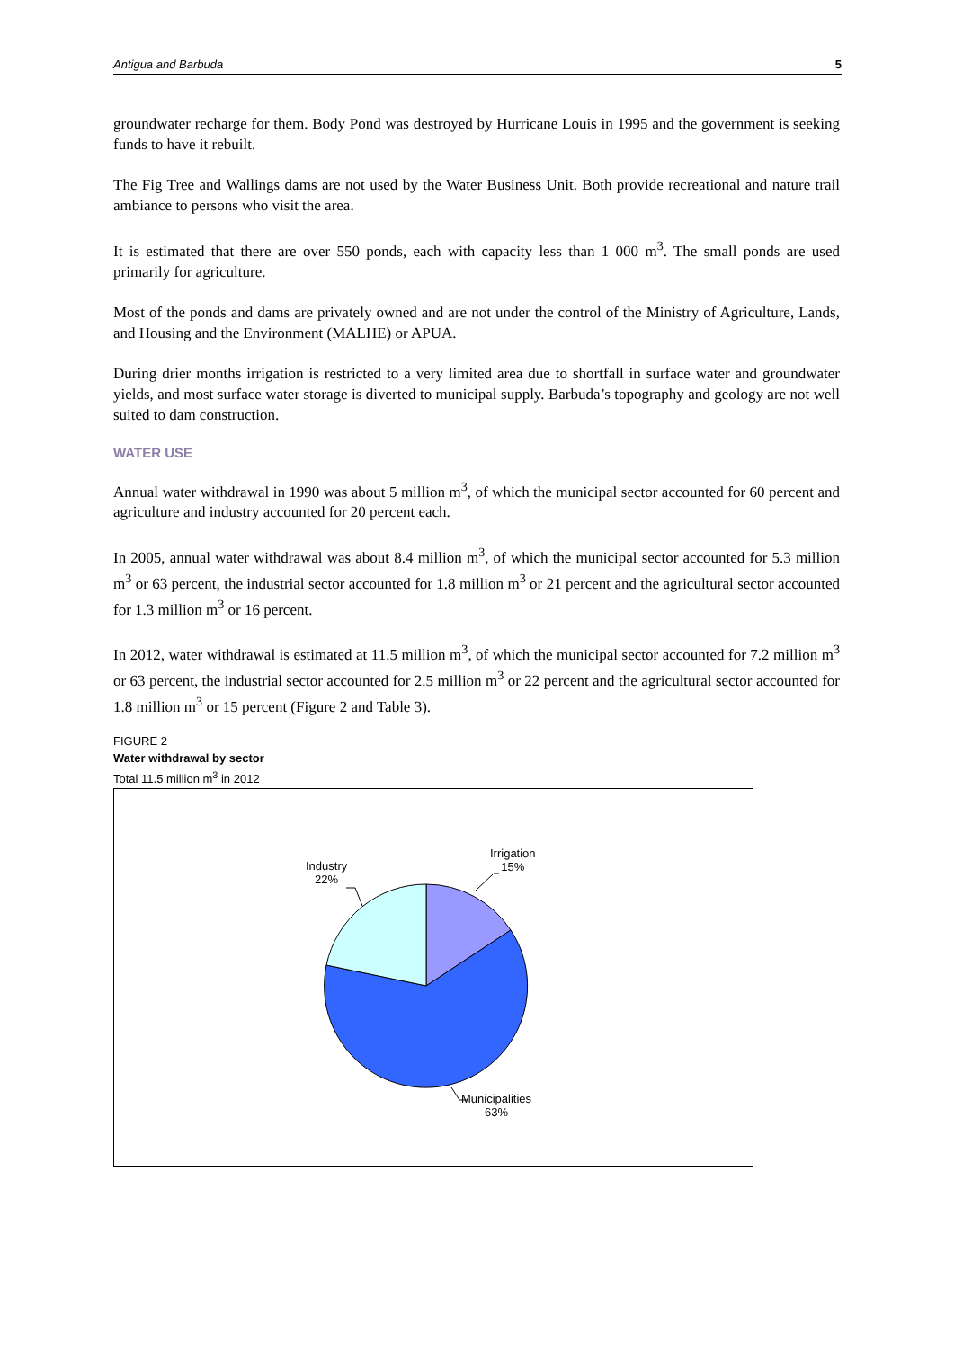Antigua and Barbuda 5
groundwater recharge for them. Body Pond was destroyed by Hurricane Louis in 1995 and the government is seeking funds to have it rebuilt.
The Fig Tree and Wallings dams are not used by the Water Business Unit. Both provide recreational and nature trail ambiance to persons who visit the area.
It is estimated that there are over 550 ponds, each with capacity less than 1 000 m<sup>3</sup>. The small ponds are used primarily for agriculture.
Most of the ponds and dams are privately owned and are not under the control of the Ministry of Agriculture, Lands, and Housing and the Environment (MALHE) or APUA.
During drier months irrigation is restricted to a very limited area due to shortfall in surface water and groundwater yields, and most surface water storage is diverted to municipal supply. Barbuda’s topography and geology are not well suited to dam construction.
WATER USE
Annual water withdrawal in 1990 was about 5 million m<sup>3</sup>, of which the municipal sector accounted for 60 percent and agriculture and industry accounted for 20 percent each.
In 2005, annual water withdrawal was about 8.4 million m<sup>3</sup>, of which the municipal sector accounted for 5.3 million m<sup>3</sup> or 63 percent, the industrial sector accounted for 1.8 million m<sup>3</sup> or 21 percent and the agricultural sector accounted for 1.3 million m<sup>3</sup> or 16 percent.
In 2012, water withdrawal is estimated at 11.5 million m<sup>3</sup>, of which the municipal sector accounted for 7.2 million m<sup>3</sup> or 63 percent, the industrial sector accounted for 2.5 million m<sup>3</sup> or 22 percent and the agricultural sector accounted for 1.8 million m<sup>3</sup> or 15 percent (Figure 2 and Table 3).
FIGURE 2
Water withdrawal by sector
Total 11.5 million m<sup>3</sup> in 2012
Irrigation
15%
Industry
22%
Municipalities
63%